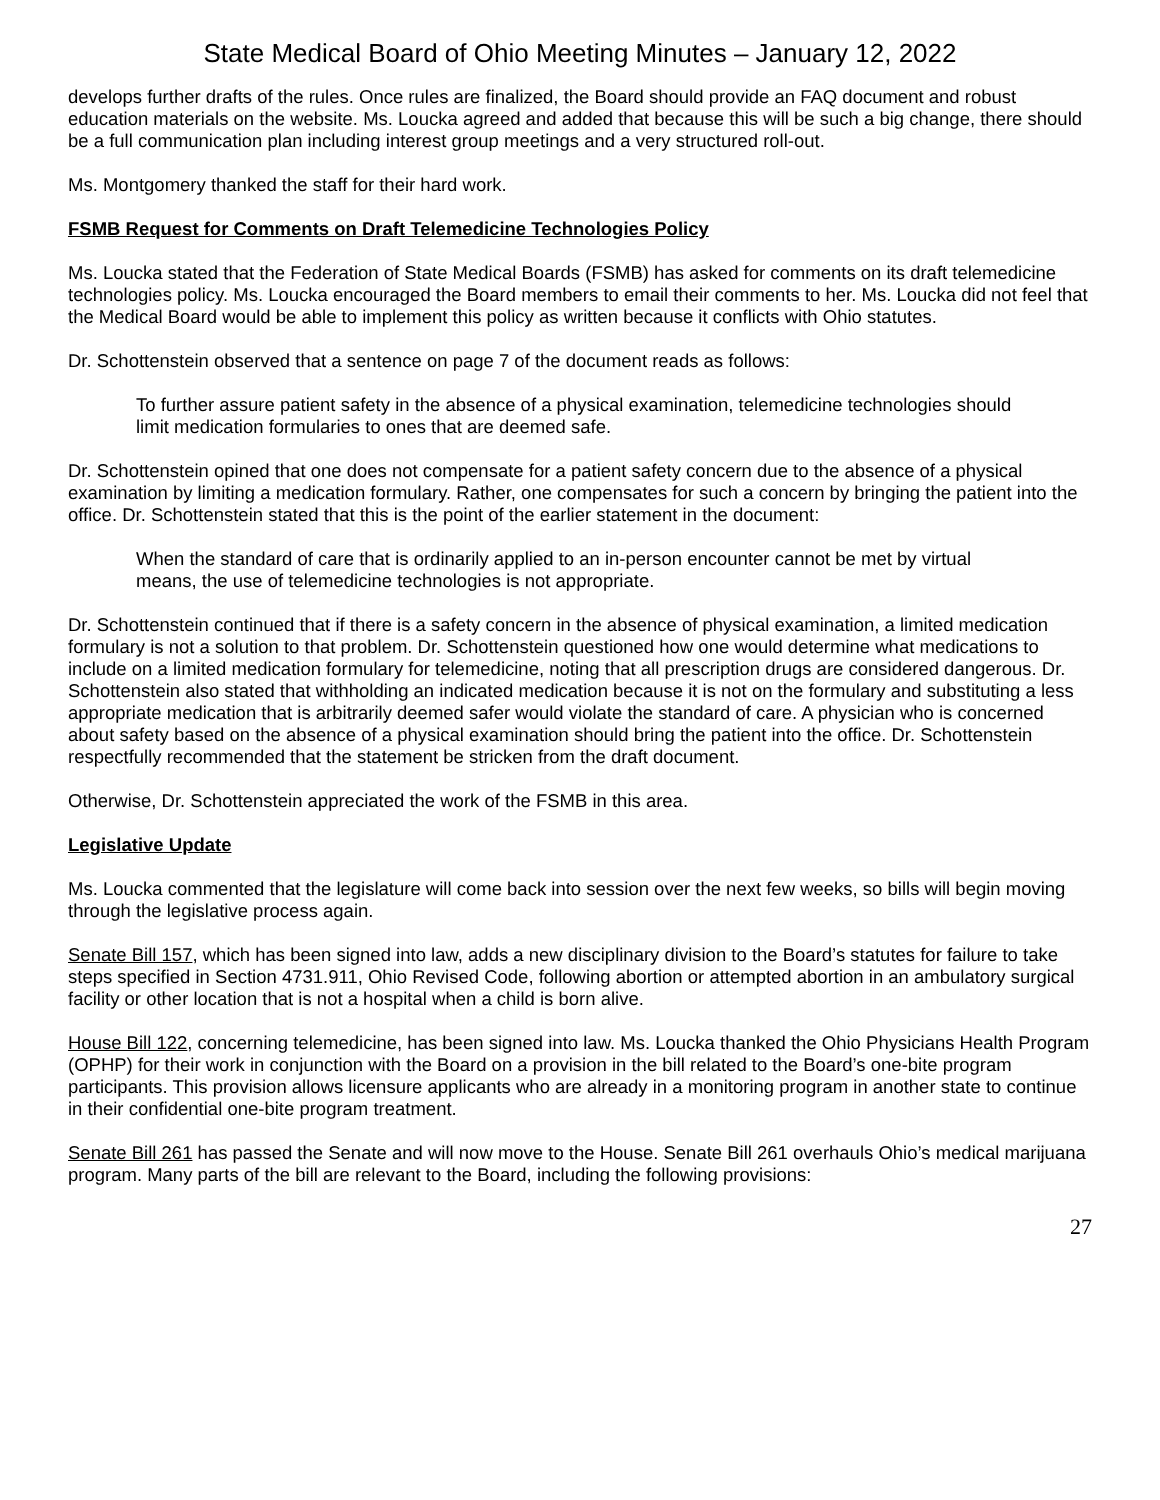State Medical Board of Ohio Meeting Minutes – January 12, 2022
develops further drafts of the rules. Once rules are finalized, the Board should provide an FAQ document and robust education materials on the website. Ms. Loucka agreed and added that because this will be such a big change, there should be a full communication plan including interest group meetings and a very structured roll-out.
Ms. Montgomery thanked the staff for their hard work.
FSMB Request for Comments on Draft Telemedicine Technologies Policy
Ms. Loucka stated that the Federation of State Medical Boards (FSMB) has asked for comments on its draft telemedicine technologies policy. Ms. Loucka encouraged the Board members to email their comments to her. Ms. Loucka did not feel that the Medical Board would be able to implement this policy as written because it conflicts with Ohio statutes.
Dr. Schottenstein observed that a sentence on page 7 of the document reads as follows:
To further assure patient safety in the absence of a physical examination, telemedicine technologies should limit medication formularies to ones that are deemed safe.
Dr. Schottenstein opined that one does not compensate for a patient safety concern due to the absence of a physical examination by limiting a medication formulary. Rather, one compensates for such a concern by bringing the patient into the office. Dr. Schottenstein stated that this is the point of the earlier statement in the document:
When the standard of care that is ordinarily applied to an in-person encounter cannot be met by virtual means, the use of telemedicine technologies is not appropriate.
Dr. Schottenstein continued that if there is a safety concern in the absence of physical examination, a limited medication formulary is not a solution to that problem. Dr. Schottenstein questioned how one would determine what medications to include on a limited medication formulary for telemedicine, noting that all prescription drugs are considered dangerous. Dr. Schottenstein also stated that withholding an indicated medication because it is not on the formulary and substituting a less appropriate medication that is arbitrarily deemed safer would violate the standard of care. A physician who is concerned about safety based on the absence of a physical examination should bring the patient into the office. Dr. Schottenstein respectfully recommended that the statement be stricken from the draft document.
Otherwise, Dr. Schottenstein appreciated the work of the FSMB in this area.
Legislative Update
Ms. Loucka commented that the legislature will come back into session over the next few weeks, so bills will begin moving through the legislative process again.
Senate Bill 157, which has been signed into law, adds a new disciplinary division to the Board’s statutes for failure to take steps specified in Section 4731.911, Ohio Revised Code, following abortion or attempted abortion in an ambulatory surgical facility or other location that is not a hospital when a child is born alive.
House Bill 122, concerning telemedicine, has been signed into law. Ms. Loucka thanked the Ohio Physicians Health Program (OPHP) for their work in conjunction with the Board on a provision in the bill related to the Board’s one-bite program participants. This provision allows licensure applicants who are already in a monitoring program in another state to continue in their confidential one-bite program treatment.
Senate Bill 261 has passed the Senate and will now move to the House. Senate Bill 261 overhauls Ohio’s medical marijuana program. Many parts of the bill are relevant to the Board, including the following provisions:
27